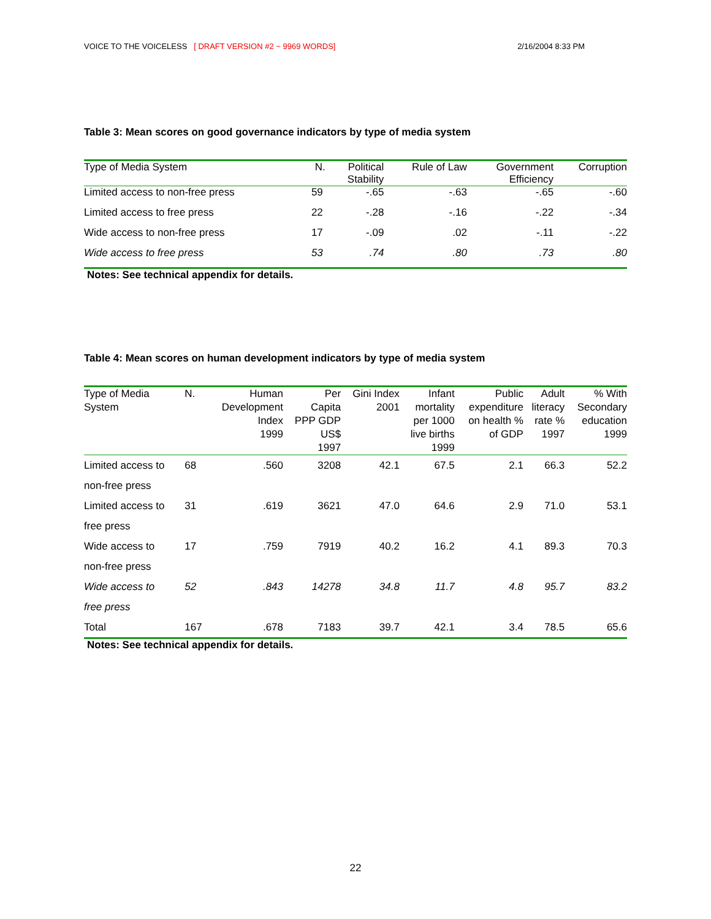VOICE TO THE VOICELESS [ DRAFT VERSION #2 ~ 9969 WORDS] 2/16/2004 8:33 PM
Table 3: Mean scores on good governance indicators by type of media system
| Type of Media System | N. | Political Stability | Rule of Law | Government Efficiency | Corruption |
| --- | --- | --- | --- | --- | --- |
| Limited access to non-free press | 59 | -.65 | -.63 | -.65 | -.60 |
| Limited access to free press | 22 | -.28 | -.16 | -.22 | -.34 |
| Wide access to non-free press | 17 | -.09 | .02 | -.11 | -.22 |
| Wide access to free press | 53 | .74 | .80 | .73 | .80 |
Notes: See technical appendix for details.
Table 4: Mean scores on human development indicators by type of media system
| Type of Media System | N. | Human Development Index 1999 | Per Capita PPP GDP US$ 1997 | Gini Index 2001 | Infant mortality per 1000 live births 1999 | Public expenditure on health % of GDP | Adult literacy rate % 1997 | % With Secondary education 1999 |
| --- | --- | --- | --- | --- | --- | --- | --- | --- |
| Limited access to non-free press | 68 | .560 | 3208 | 42.1 | 67.5 | 2.1 | 66.3 | 52.2 |
| Limited access to free press | 31 | .619 | 3621 | 47.0 | 64.6 | 2.9 | 71.0 | 53.1 |
| Wide access to non-free press | 17 | .759 | 7919 | 40.2 | 16.2 | 4.1 | 89.3 | 70.3 |
| Wide access to free press | 52 | .843 | 14278 | 34.8 | 11.7 | 4.8 | 95.7 | 83.2 |
| Total | 167 | .678 | 7183 | 39.7 | 42.1 | 3.4 | 78.5 | 65.6 |
Notes: See technical appendix for details.
22